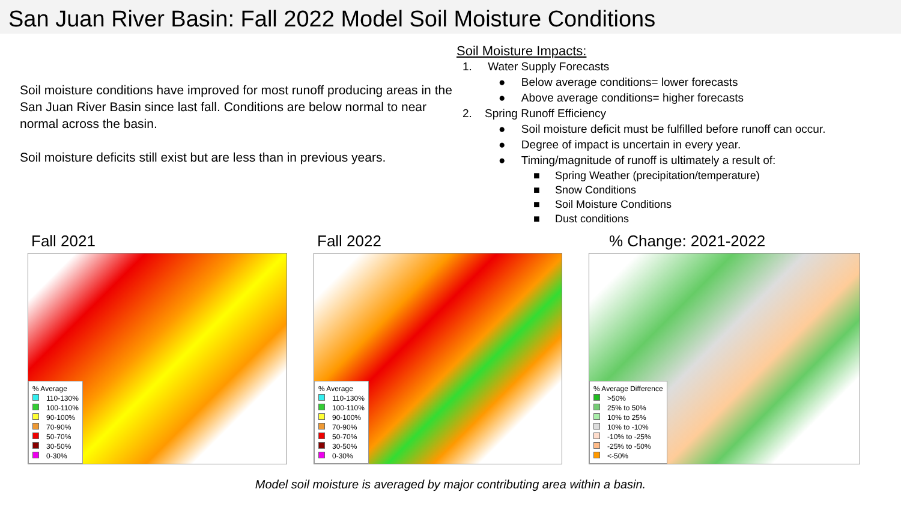San Juan River Basin: Fall 2022 Model Soil Moisture Conditions
Soil moisture conditions have improved for most runoff producing areas in the San Juan River Basin since last fall. Conditions are below normal to near normal across the basin.
Soil moisture deficits still exist but are less than in previous years.
Soil Moisture Impacts:
1. Water Supply Forecasts
● Below average conditions= lower forecasts
● Above average conditions= higher forecasts
2. Spring Runoff Efficiency
● Soil moisture deficit must be fulfilled before runoff can occur.
● Degree of impact is uncertain in every year.
● Timing/magnitude of runoff is ultimately a result of:
■ Spring Weather (precipitation/temperature)
■ Snow Conditions
■ Soil Moisture Conditions
■ Dust conditions
Fall 2021
% Average
110-130%
100-110%
90-100%
70-90%
50-70%
30-50%
0-30%
Fall 2022
% Average
110-130%
100-110%
90-100%
70-90%
50-70%
30-50%
0-30%
% Change: 2021-2022
% Average Difference
>50%
25% to 50%
10% to 25%
10% to -10%
-10% to -25%
-25% to -50%
<-50%
Model soil moisture is averaged by major contributing area within a basin.